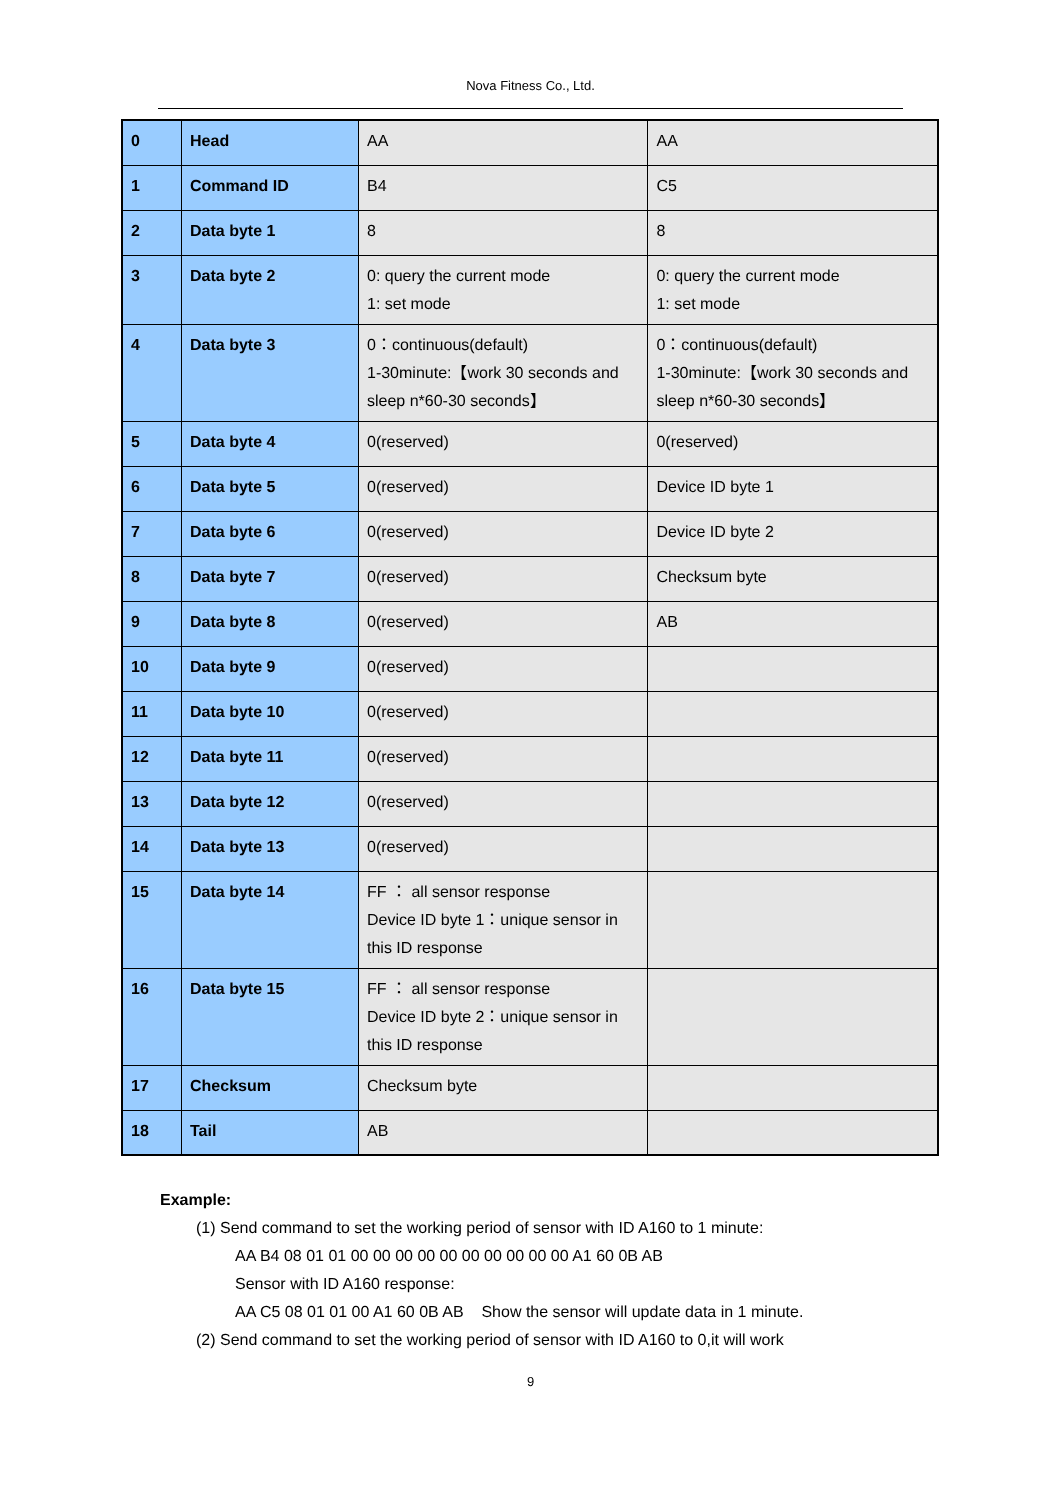Nova Fitness Co., Ltd.
| 0 | Head | AA | AA |
| 1 | Command ID | B4 | C5 |
| 2 | Data byte 1 | 8 | 8 |
| 3 | Data byte 2 | 0: query the current mode 1: set mode | 0: query the current mode 1: set mode |
| 4 | Data byte 3 | 0：continuous(default) 1-30minute:【work 30 seconds and sleep n*60-30 seconds】 | 0：continuous(default) 1-30minute:【work 30 seconds and sleep n*60-30 seconds】 |
| 5 | Data byte 4 | 0(reserved) | 0(reserved) |
| 6 | Data byte 5 | 0(reserved) | Device ID byte 1 |
| 7 | Data byte 6 | 0(reserved) | Device ID byte 2 |
| 8 | Data byte 7 | 0(reserved) | Checksum byte |
| 9 | Data byte 8 | 0(reserved) | AB |
| 10 | Data byte 9 | 0(reserved) | |
| 11 | Data byte 10 | 0(reserved) | |
| 12 | Data byte 11 | 0(reserved) | |
| 13 | Data byte 12 | 0(reserved) | |
| 14 | Data byte 13 | 0(reserved) | |
| 15 | Data byte 14 | FF ： all sensor response Device ID byte 1：unique sensor in this ID response | |
| 16 | Data byte 15 | FF ： all sensor response Device ID byte 2：unique sensor in this ID response | |
| 17 | Checksum | Checksum byte | |
| 18 | Tail | AB | |
Example:
(1) Send command to set the working period of sensor with ID A160 to 1 minute:
AA B4 08 01 01 00 00 00 00 00 00 00 00 00 00 A1 60 0B AB
Sensor with ID A160 response:
AA C5 08 01 01 00 A1 60 0B AB Show the sensor will update data in 1 minute.
(2) Send command to set the working period of sensor with ID A160 to 0,it will work
9